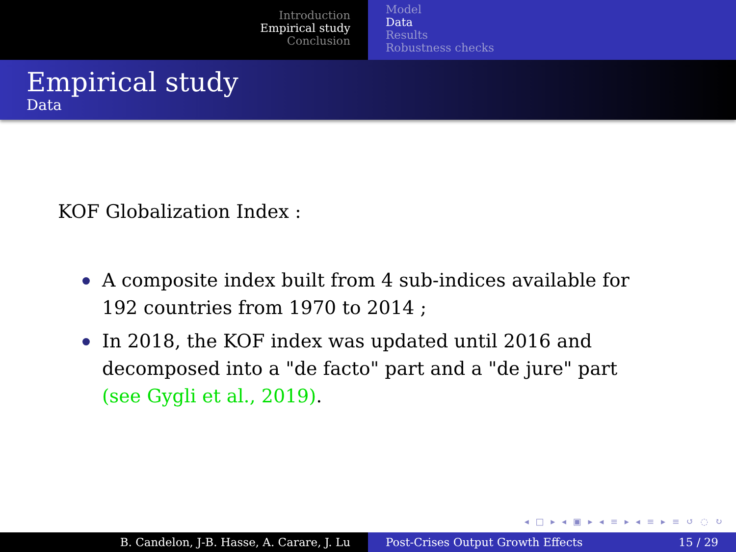Introduction
Empirical study
Conclusion
Model
Data
Results
Robustness checks
Empirical study
Data
KOF Globalization Index :
A composite index built from 4 sub-indices available for 192 countries from 1970 to 2014 ;
In 2018, the KOF index was updated until 2016 and decomposed into a "de facto" part and a "de jure" part (see Gygli et al., 2019).
◂ □ ▸ ◂ ▣ ▸ ◂ ≡ ▸ ◂ ≡ ▸ ≡ ↺ ◌ ↻
B. Candelon, J-B. Hasse, A. Carare, J. Lu Post-Crises Output Growth Effects 15 / 29